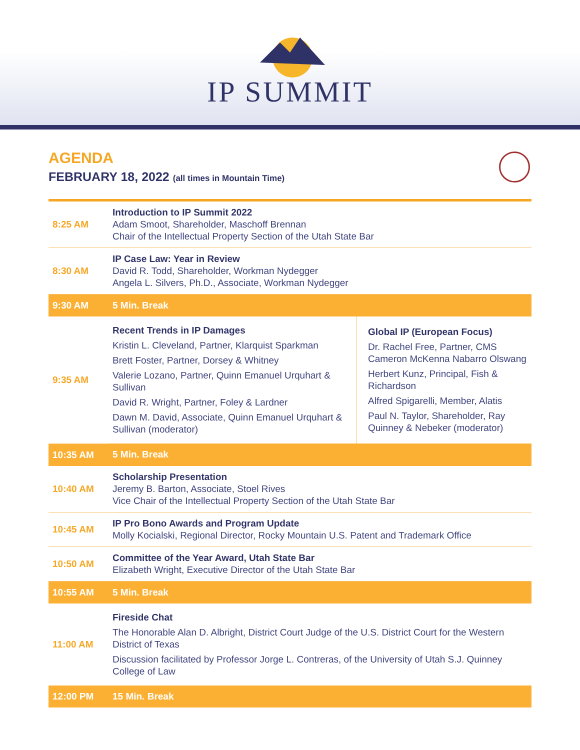IP SUMMIT
AGENDA
FEBRUARY 18, 2022 (all times in Mountain Time)
| 8:25 AM | Introduction to IP Summit 2022 Adam Smoot, Shareholder, Maschoff Brennan Chair of the Intellectual Property Section of the Utah State Bar | |
| 8:30 AM | IP Case Law: Year in Review David R. Todd, Shareholder, Workman Nydegger Angela L. Silvers, Ph.D., Associate, Workman Nydegger | |
| 9:30 AM | 5 Min. Break | |
| 9:35 AM | Recent Trends in IP Damages Kristin L. Cleveland, Partner, Klarquist Sparkman Brett Foster, Partner, Dorsey & Whitney Valerie Lozano, Partner, Quinn Emanuel Urquhart & Sullivan David R. Wright, Partner, Foley & Lardner Dawn M. David, Associate, Quinn Emanuel Urquhart & Sullivan (moderator) | Global IP (European Focus) Dr. Rachel Free, Partner, CMS Cameron McKenna Nabarro Olswang Herbert Kunz, Principal, Fish & Richardson Alfred Spigarelli, Member, Alatis Paul N. Taylor, Shareholder, Ray Quinney & Nebeker (moderator) |
| 10:35 AM | 5 Min. Break | |
| 10:40 AM | Scholarship Presentation Jeremy B. Barton, Associate, Stoel Rives Vice Chair of the Intellectual Property Section of the Utah State Bar | |
| 10:45 AM | IP Pro Bono Awards and Program Update Molly Kocialski, Regional Director, Rocky Mountain U.S. Patent and Trademark Office | |
| 10:50 AM | Committee of the Year Award, Utah State Bar Elizabeth Wright, Executive Director of the Utah State Bar | |
| 10:55 AM | 5 Min. Break | |
| 11:00 AM | Fireside Chat The Honorable Alan D. Albright, District Court Judge of the U.S. District Court for the Western District of Texas Discussion facilitated by Professor Jorge L. Contreras, of the University of Utah S.J. Quinney College of Law | |
| 12:00 PM | 15 Min. Break | |